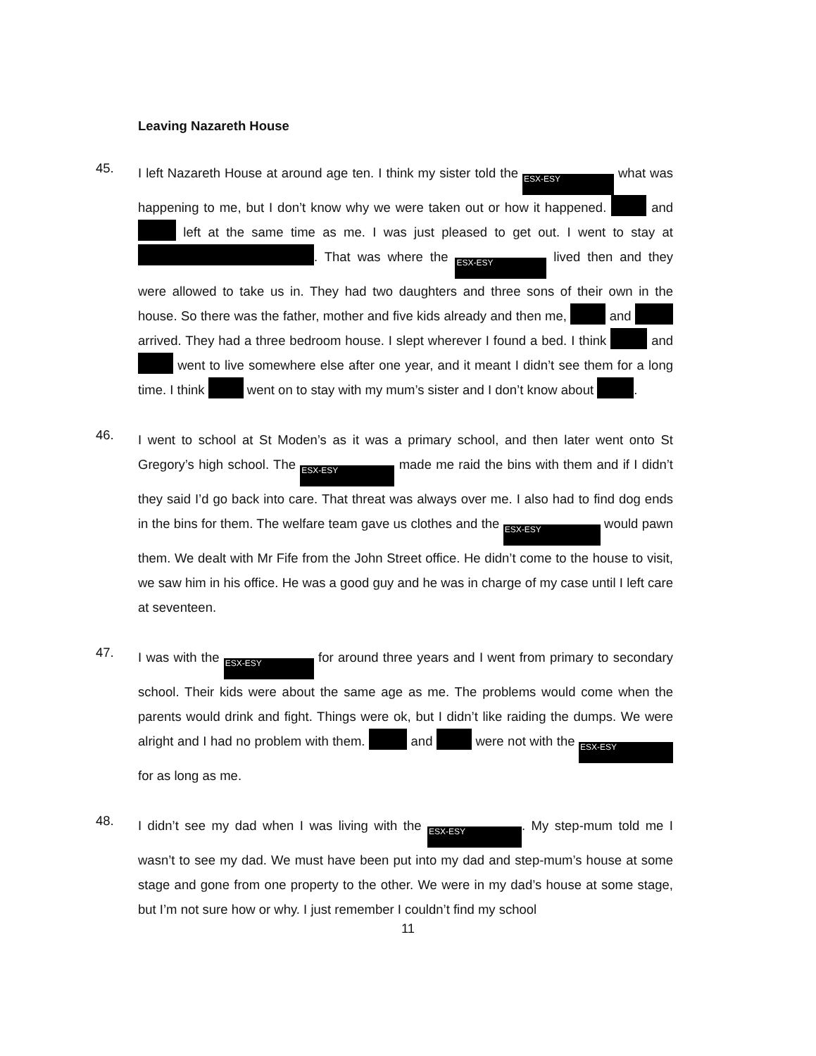Leaving Nazareth House
45.
I left Nazareth House at around age ten. I think my sister told the ESX-ESY what was happening to me, but I don’t know why we were taken out or how it happened. and left at the same time as me. I was just pleased to get out. I went to stay at . That was where the ESX-ESY lived then and they were allowed to take us in. They had two daughters and three sons of their own in the house. So there was the father, mother and five kids already and then me, and arrived. They had a three bedroom house. I slept wherever I found a bed. I think and went to live somewhere else after one year, and it meant I didn’t see them for a long time. I think went on to stay with my mum’s sister and I don’t know about .
46.
I went to school at St Moden’s as it was a primary school, and then later went onto St Gregory’s high school. The ESX-ESY made me raid the bins with them and if I didn’t they said I’d go back into care. That threat was always over me. I also had to find dog ends in the bins for them. The welfare team gave us clothes and the ESX-ESY would pawn them. We dealt with Mr Fife from the John Street office. He didn’t come to the house to visit, we saw him in his office. He was a good guy and he was in charge of my case until I left care at seventeen.
47.
I was with the ESX-ESY for around three years and I went from primary to secondary school. Their kids were about the same age as me. The problems would come when the parents would drink and fight. Things were ok, but I didn’t like raiding the dumps. We were alright and I had no problem with them. and were not with the ESX-ESY for as long as me.
48.
I didn’t see my dad when I was living with the ESX-ESY. My step-mum told me I wasn’t to see my dad. We must have been put into my dad and step-mum’s house at some stage and gone from one property to the other. We were in my dad’s house at some stage, but I’m not sure how or why. I just remember I couldn’t find my school
11